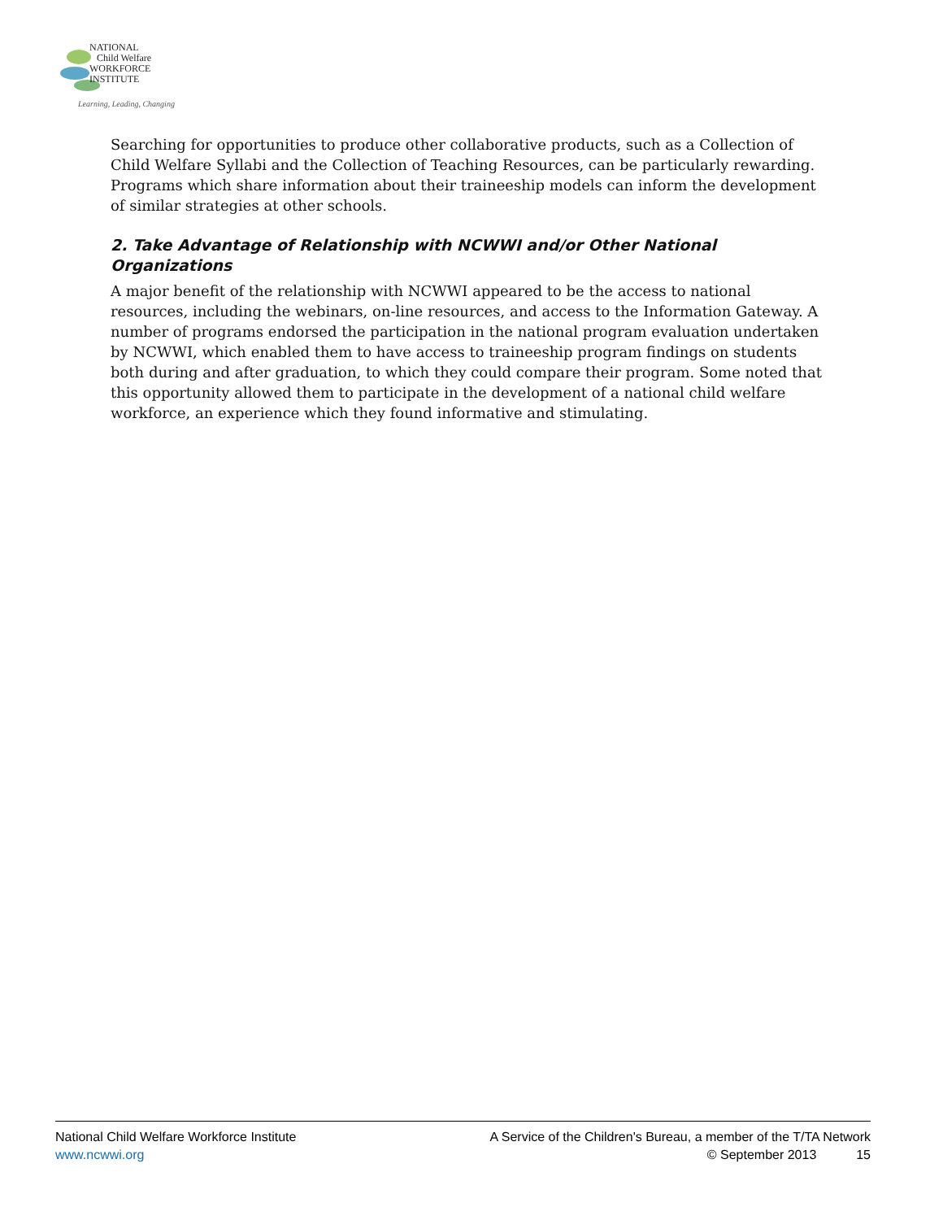NATIONAL
Child Welfare
WORKFORCE
INSTITUTE
Learning, Leading, Changing
Searching for opportunities to produce other collaborative products, such as a Collection of Child Welfare Syllabi and the Collection of Teaching Resources, can be particularly rewarding. Programs which share information about their traineeship models can inform the development of similar strategies at other schools.
2. Take Advantage of Relationship with NCWWI and/or Other National Organizations
A major benefit of the relationship with NCWWI appeared to be the access to national resources, including the webinars, on-line resources, and access to the Information Gateway. A number of programs endorsed the participation in the national program evaluation undertaken by NCWWI, which enabled them to have access to traineeship program findings on students both during and after graduation, to which they could compare their program. Some noted that this opportunity allowed them to participate in the development of a national child welfare workforce, an experience which they found informative and stimulating.
National Child Welfare Workforce Institute
www.ncwwi.org
A Service of the Children's Bureau, a member of the T/TA Network
© September 2013 15